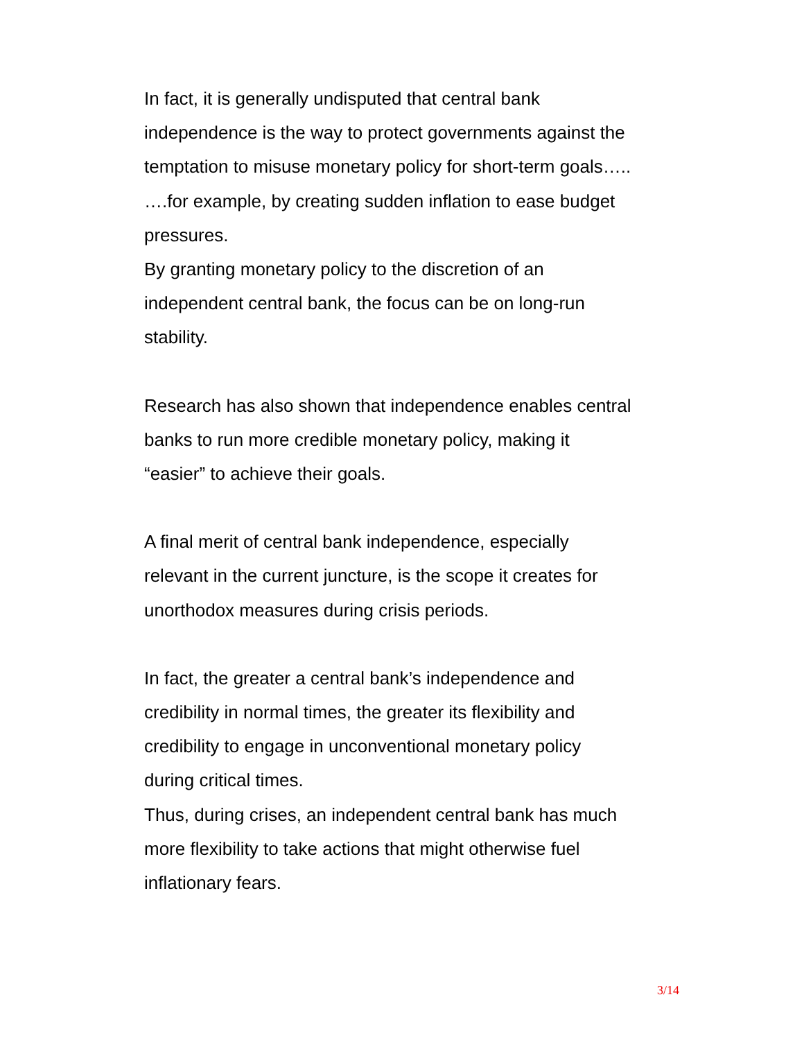In fact, it is generally undisputed that central bank
independence is the way to protect governments against the
temptation to misuse monetary policy for short-term goals…..
….for example, by creating sudden inflation to ease budget
pressures.
By granting monetary policy to the discretion of an
independent central bank, the focus can be on long-run
stability.
Research has also shown that independence enables central
banks to run more credible monetary policy, making it
“easier” to achieve their goals.
A final merit of central bank independence, especially
relevant in the current juncture, is the scope it creates for
unorthodox measures during crisis periods.
In fact, the greater a central bank’s independence and
credibility in normal times, the greater its flexibility and
credibility to engage in unconventional monetary policy
during critical times.
Thus, during crises, an independent central bank has much
more flexibility to take actions that might otherwise fuel
inflationary fears.
3/14